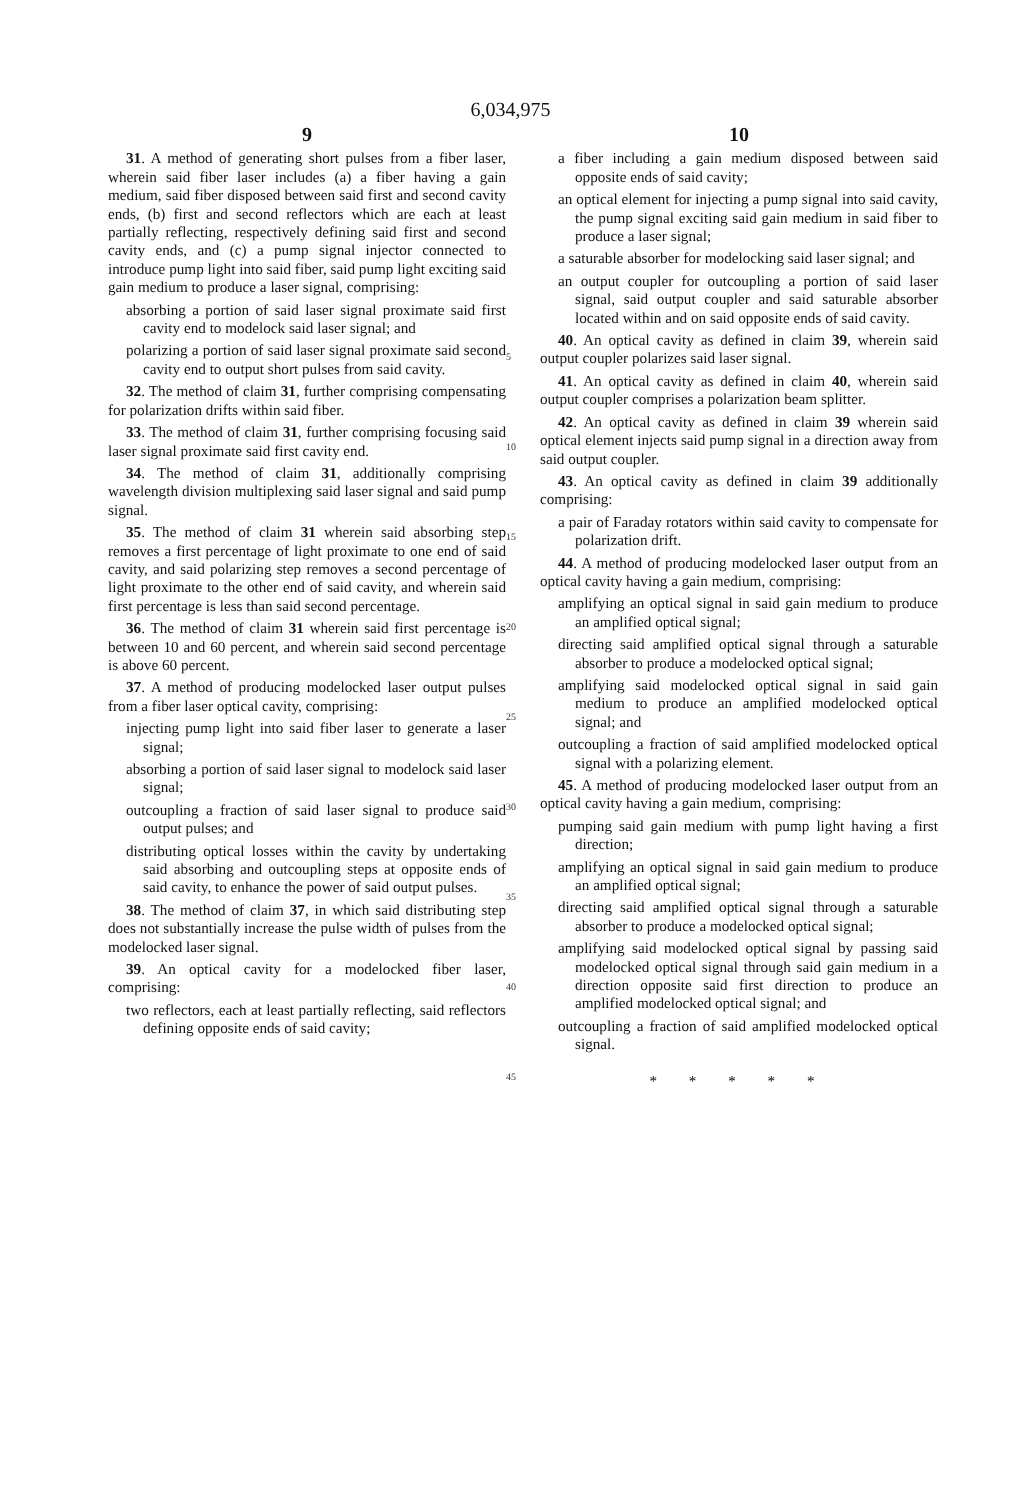6,034,975
9
31. A method of generating short pulses from a fiber laser, wherein said fiber laser includes (a) a fiber having a gain medium, said fiber disposed between said first and second cavity ends, (b) first and second reflectors which are each at least partially reflecting, respectively defining said first and second cavity ends, and (c) a pump signal injector connected to introduce pump light into said fiber, said pump light exciting said gain medium to produce a laser signal, comprising:
absorbing a portion of said laser signal proximate said first cavity end to modelock said laser signal; and
polarizing a portion of said laser signal proximate said second cavity end to output short pulses from said cavity.
32. The method of claim 31, further comprising compensating for polarization drifts within said fiber.
33. The method of claim 31, further comprising focusing said laser signal proximate said first cavity end.
34. The method of claim 31, additionally comprising wavelength division multiplexing said laser signal and said pump signal.
35. The method of claim 31 wherein said absorbing step removes a first percentage of light proximate to one end of said cavity, and said polarizing step removes a second percentage of light proximate to the other end of said cavity, and wherein said first percentage is less than said second percentage.
36. The method of claim 31 wherein said first percentage is between 10 and 60 percent, and wherein said second percentage is above 60 percent.
37. A method of producing modelocked laser output pulses from a fiber laser optical cavity, comprising:
injecting pump light into said fiber laser to generate a laser signal;
absorbing a portion of said laser signal to modelock said laser signal;
outcoupling a fraction of said laser signal to produce said output pulses; and
distributing optical losses within the cavity by undertaking said absorbing and outcoupling steps at opposite ends of said cavity, to enhance the power of said output pulses.
38. The method of claim 37, in which said distributing step does not substantially increase the pulse width of pulses from the modelocked laser signal.
39. An optical cavity for a modelocked fiber laser, comprising:
two reflectors, each at least partially reflecting, said reflectors defining opposite ends of said cavity;
5
10
15
20
25
30
35
40
45
10
a fiber including a gain medium disposed between said opposite ends of said cavity;
an optical element for injecting a pump signal into said cavity, the pump signal exciting said gain medium in said fiber to produce a laser signal;
a saturable absorber for modelocking said laser signal; and
an output coupler for outcoupling a portion of said laser signal, said output coupler and said saturable absorber located within and on said opposite ends of said cavity.
40. An optical cavity as defined in claim 39, wherein said output coupler polarizes said laser signal.
41. An optical cavity as defined in claim 40, wherein said output coupler comprises a polarization beam splitter.
42. An optical cavity as defined in claim 39 wherein said optical element injects said pump signal in a direction away from said output coupler.
43. An optical cavity as defined in claim 39 additionally comprising:
a pair of Faraday rotators within said cavity to compensate for polarization drift.
44. A method of producing modelocked laser output from an optical cavity having a gain medium, comprising:
amplifying an optical signal in said gain medium to produce an amplified optical signal;
directing said amplified optical signal through a saturable absorber to produce a modelocked optical signal;
amplifying said modelocked optical signal in said gain medium to produce an amplified modelocked optical signal; and
outcoupling a fraction of said amplified modelocked optical signal with a polarizing element.
45. A method of producing modelocked laser output from an optical cavity having a gain medium, comprising:
pumping said gain medium with pump light having a first direction;
amplifying an optical signal in said gain medium to produce an amplified optical signal;
directing said amplified optical signal through a saturable absorber to produce a modelocked optical signal;
amplifying said modelocked optical signal by passing said modelocked optical signal through said gain medium in a direction opposite said first direction to produce an amplified modelocked optical signal; and
outcoupling a fraction of said amplified modelocked optical signal.
* * * * *